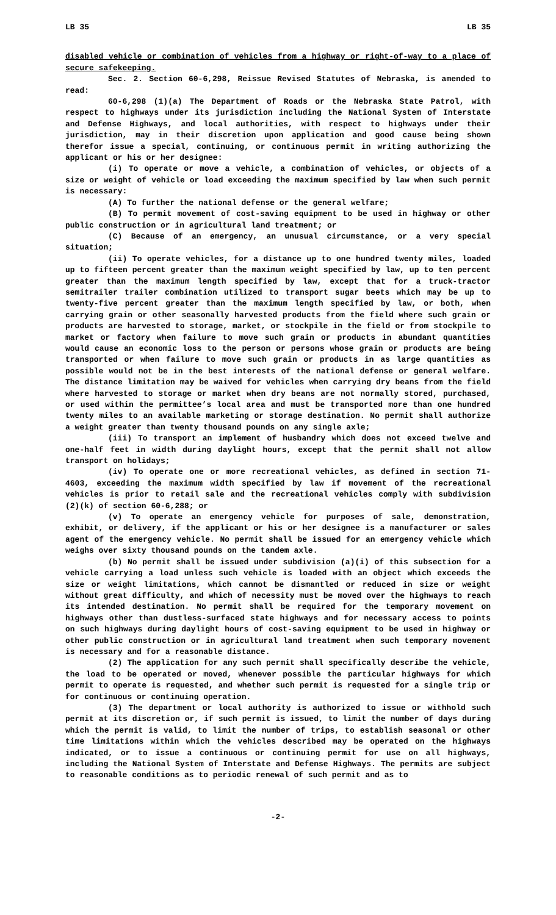LB 35 LB 35
disabled vehicle or combination of vehicles from a highway or right-of-way to a place of secure safekeeping.
Sec. 2. Section 60-6,298, Reissue Revised Statutes of Nebraska, is amended to read:
60-6,298 (1)(a) The Department of Roads or the Nebraska State Patrol, with respect to highways under its jurisdiction including the National System of Interstate and Defense Highways, and local authorities, with respect to highways under their jurisdiction, may in their discretion upon application and good cause being shown therefor issue a special, continuing, or continuous permit in writing authorizing the applicant or his or her designee:
(i) To operate or move a vehicle, a combination of vehicles, or objects of a size or weight of vehicle or load exceeding the maximum specified by law when such permit is necessary:
(A) To further the national defense or the general welfare;
(B) To permit movement of cost-saving equipment to be used in highway or other public construction or in agricultural land treatment; or
(C) Because of an emergency, an unusual circumstance, or a very special situation;
(ii) To operate vehicles, for a distance up to one hundred twenty miles, loaded up to fifteen percent greater than the maximum weight specified by law, up to ten percent greater than the maximum length specified by law, except that for a truck-tractor semitrailer trailer combination utilized to transport sugar beets which may be up to twenty-five percent greater than the maximum length specified by law, or both, when carrying grain or other seasonally harvested products from the field where such grain or products are harvested to storage, market, or stockpile in the field or from stockpile to market or factory when failure to move such grain or products in abundant quantities would cause an economic loss to the person or persons whose grain or products are being transported or when failure to move such grain or products in as large quantities as possible would not be in the best interests of the national defense or general welfare. The distance limitation may be waived for vehicles when carrying dry beans from the field where harvested to storage or market when dry beans are not normally stored, purchased, or used within the permittee’s local area and must be transported more than one hundred twenty miles to an available marketing or storage destination. No permit shall authorize a weight greater than twenty thousand pounds on any single axle;
(iii) To transport an implement of husbandry which does not exceed twelve and one-half feet in width during daylight hours, except that the permit shall not allow transport on holidays;
(iv) To operate one or more recreational vehicles, as defined in section 71-4603, exceeding the maximum width specified by law if movement of the recreational vehicles is prior to retail sale and the recreational vehicles comply with subdivision (2)(k) of section 60-6,288; or
(v) To operate an emergency vehicle for purposes of sale, demonstration, exhibit, or delivery, if the applicant or his or her designee is a manufacturer or sales agent of the emergency vehicle. No permit shall be issued for an emergency vehicle which weighs over sixty thousand pounds on the tandem axle.
(b) No permit shall be issued under subdivision (a)(i) of this subsection for a vehicle carrying a load unless such vehicle is loaded with an object which exceeds the size or weight limitations, which cannot be dismantled or reduced in size or weight without great difficulty, and which of necessity must be moved over the highways to reach its intended destination. No permit shall be required for the temporary movement on highways other than dustless-surfaced state highways and for necessary access to points on such highways during daylight hours of cost-saving equipment to be used in highway or other public construction or in agricultural land treatment when such temporary movement is necessary and for a reasonable distance.
(2) The application for any such permit shall specifically describe the vehicle, the load to be operated or moved, whenever possible the particular highways for which permit to operate is requested, and whether such permit is requested for a single trip or for continuous or continuing operation.
(3) The department or local authority is authorized to issue or withhold such permit at its discretion or, if such permit is issued, to limit the number of days during which the permit is valid, to limit the number of trips, to establish seasonal or other time limitations within which the vehicles described may be operated on the highways indicated, or to issue a continuous or continuing permit for use on all highways, including the National System of Interstate and Defense Highways. The permits are subject to reasonable conditions as to periodic renewal of such permit and as to
-2-